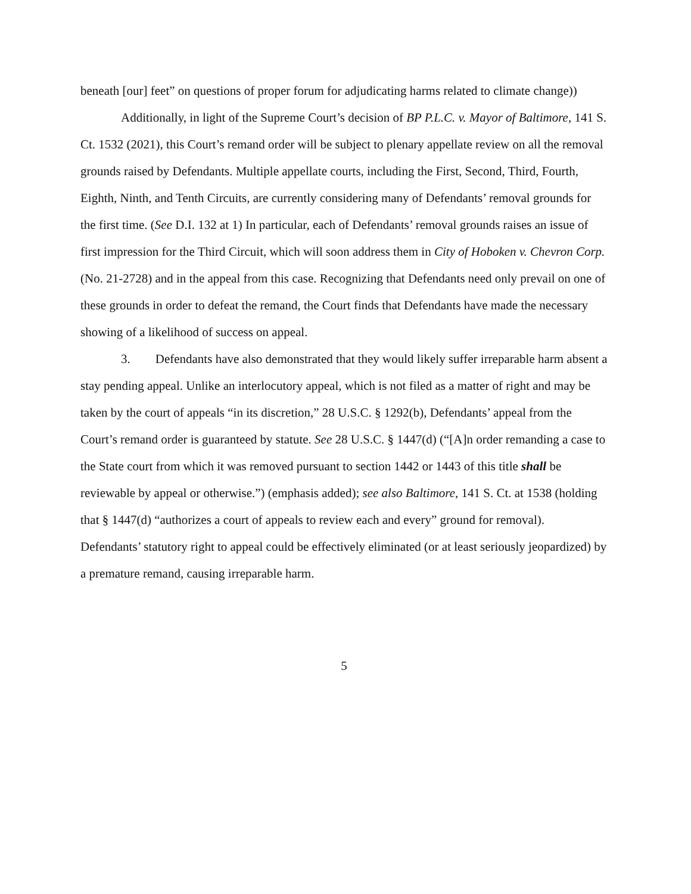beneath [our] feet” on questions of proper forum for adjudicating harms related to climate change))
Additionally, in light of the Supreme Court’s decision of BP P.L.C. v. Mayor of Baltimore, 141 S. Ct. 1532 (2021), this Court’s remand order will be subject to plenary appellate review on all the removal grounds raised by Defendants. Multiple appellate courts, including the First, Second, Third, Fourth, Eighth, Ninth, and Tenth Circuits, are currently considering many of Defendants’ removal grounds for the first time. (See D.I. 132 at 1) In particular, each of Defendants’ removal grounds raises an issue of first impression for the Third Circuit, which will soon address them in City of Hoboken v. Chevron Corp. (No. 21-2728) and in the appeal from this case. Recognizing that Defendants need only prevail on one of these grounds in order to defeat the remand, the Court finds that Defendants have made the necessary showing of a likelihood of success on appeal.
3. Defendants have also demonstrated that they would likely suffer irreparable harm absent a stay pending appeal. Unlike an interlocutory appeal, which is not filed as a matter of right and may be taken by the court of appeals “in its discretion,” 28 U.S.C. § 1292(b), Defendants’ appeal from the Court’s remand order is guaranteed by statute. See 28 U.S.C. § 1447(d) (“[A]n order remanding a case to the State court from which it was removed pursuant to section 1442 or 1443 of this title shall be reviewable by appeal or otherwise.”) (emphasis added); see also Baltimore, 141 S. Ct. at 1538 (holding that § 1447(d) “authorizes a court of appeals to review each and every” ground for removal). Defendants’ statutory right to appeal could be effectively eliminated (or at least seriously jeopardized) by a premature remand, causing irreparable harm.
5